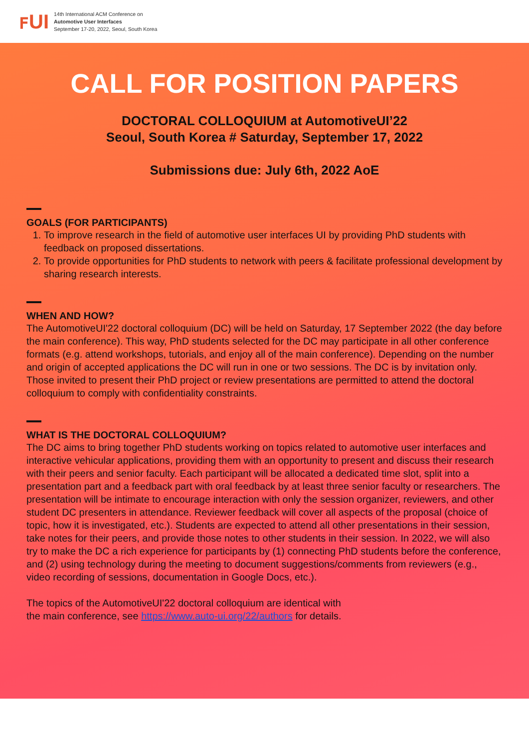ꜰUI
14th International ACM Conference on
Automotive User Interfaces
September 17-20, 2022, Seoul, South Korea
CALL FOR POSITION PAPERS
DOCTORAL COLLOQUIUM at AutomotiveUI’22
Seoul, South Korea # Saturday, September 17, 2022
Submissions due: July 6th, 2022 AoE
GOALS (FOR PARTICIPANTS)
1. To improve research in the field of automotive user interfaces UI by providing PhD students with feedback on proposed dissertations.
2. To provide opportunities for PhD students to network with peers & facilitate professional development by sharing research interests.
WHEN AND HOW?
The AutomotiveUI'22 doctoral colloquium (DC) will be held on Saturday, 17 September 2022 (the day before the main conference). This way, PhD students selected for the DC may participate in all other conference formats (e.g. attend workshops, tutorials, and enjoy all of the main conference). Depending on the number and origin of accepted applications the DC will run in one or two sessions. The DC is by invitation only. Those invited to present their PhD project or review presentations are permitted to attend the doctoral colloquium to comply with confidentiality constraints.
WHAT IS THE DOCTORAL COLLOQUIUM?
The DC aims to bring together PhD students working on topics related to automotive user interfaces and interactive vehicular applications, providing them with an opportunity to present and discuss their research with their peers and senior faculty. Each participant will be allocated a dedicated time slot, split into a presentation part and a feedback part with oral feedback by at least three senior faculty or researchers. The presentation will be intimate to encourage interaction with only the session organizer, reviewers, and other student DC presenters in attendance. Reviewer feedback will cover all aspects of the proposal (choice of topic, how it is investigated, etc.). Students are expected to attend all other presentations in their session, take notes for their peers, and provide those notes to other students in their session. In 2022, we will also try to make the DC a rich experience for participants by (1) connecting PhD students before the conference, and (2) using technology during the meeting to document suggestions/comments from reviewers (e.g., video recording of sessions, documentation in Google Docs, etc.).
The topics of the AutomotiveUI'22 doctoral colloquium are identical with
the main conference, see https://www.auto-ui.org/22/authors for details.